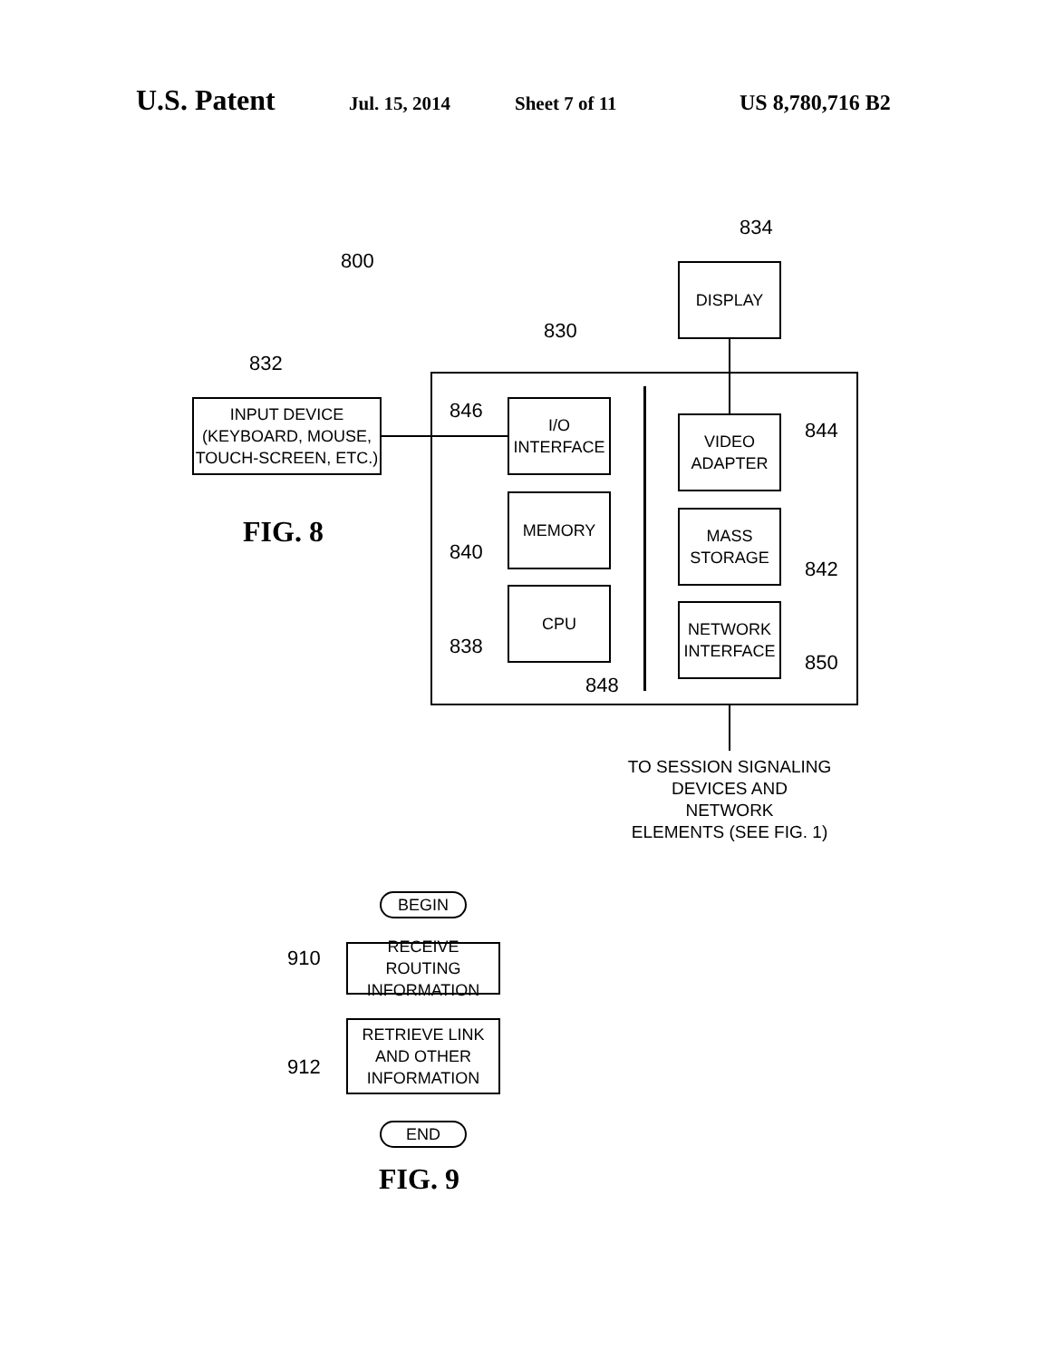U.S. Patent
Jul. 15, 2014 Sheet 7 of 11 US 8,780,716 B2
800
834
DISPLAY
830
832
INPUT DEVICE
(KEYBOARD, MOUSE,
TOUCH-SCREEN, ETC.)
846
I/O
INTERFACE
VIDEO
ADAPTER
844
MEMORY
840
MASS
STORAGE
842
CPU
838
NETWORK
INTERFACE
850
848
FIG. 8
TO SESSION SIGNALING
DEVICES AND NETWORK
ELEMENTS (SEE FIG. 1)
BEGIN
910
RECEIVE ROUTING
INFORMATION
912
RETRIEVE LINK
AND OTHER
INFORMATION
END
FIG. 9